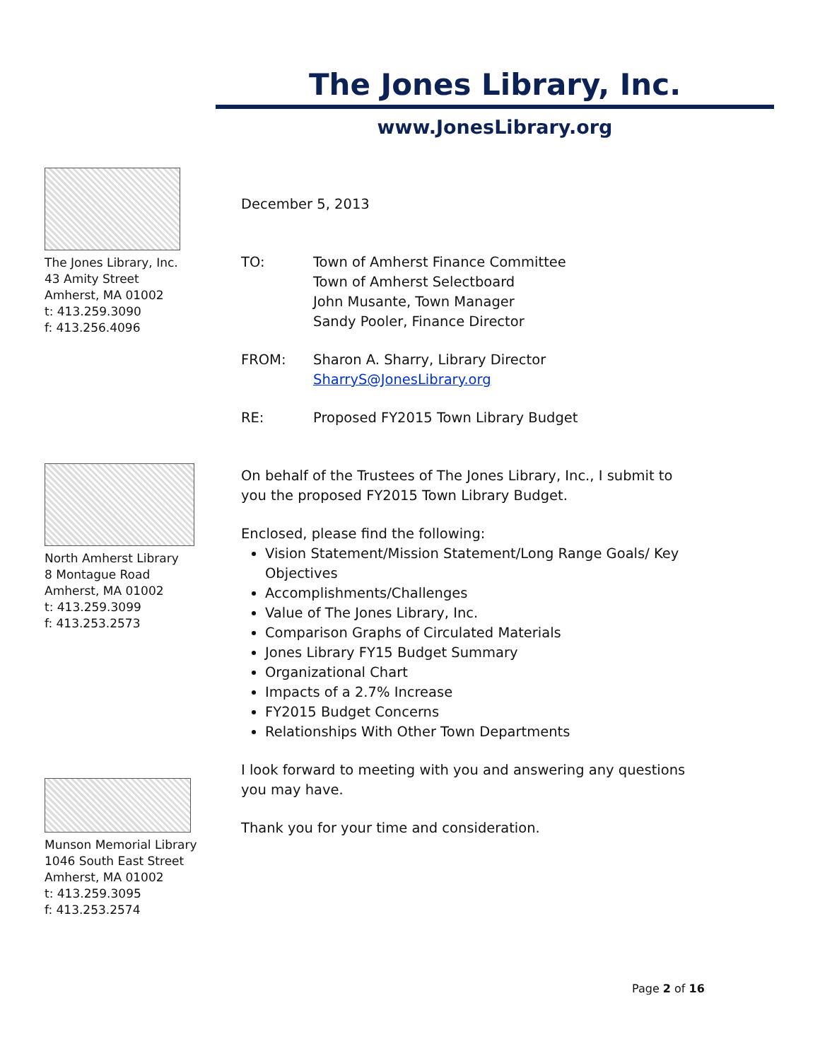The Jones Library, Inc.
www.JonesLibrary.org
The Jones Library, Inc.
43 Amity Street
Amherst, MA 01002
t: 413.259.3090
f: 413.256.4096
North Amherst Library
8 Montague Road
Amherst, MA 01002
t: 413.259.3099
f: 413.253.2573
Munson Memorial Library
1046 South East Street
Amherst, MA 01002
t: 413.259.3095
f: 413.253.2574
December 5, 2013
TO: Town of Amherst Finance Committee
Town of Amherst Selectboard
John Musante, Town Manager
Sandy Pooler, Finance Director
FROM: Sharon A. Sharry, Library Director
SharryS@JonesLibrary.org
RE: Proposed FY2015 Town Library Budget
On behalf of the Trustees of The Jones Library, Inc., I submit to you the proposed FY2015 Town Library Budget.
Enclosed, please find the following:
Vision Statement/Mission Statement/Long Range Goals/ Key Objectives
Accomplishments/Challenges
Value of The Jones Library, Inc.
Comparison Graphs of Circulated Materials
Jones Library FY15 Budget Summary
Organizational Chart
Impacts of a 2.7% Increase
FY2015 Budget Concerns
Relationships With Other Town Departments
I look forward to meeting with you and answering any questions you may have.
Thank you for your time and consideration.
Page 2 of 16